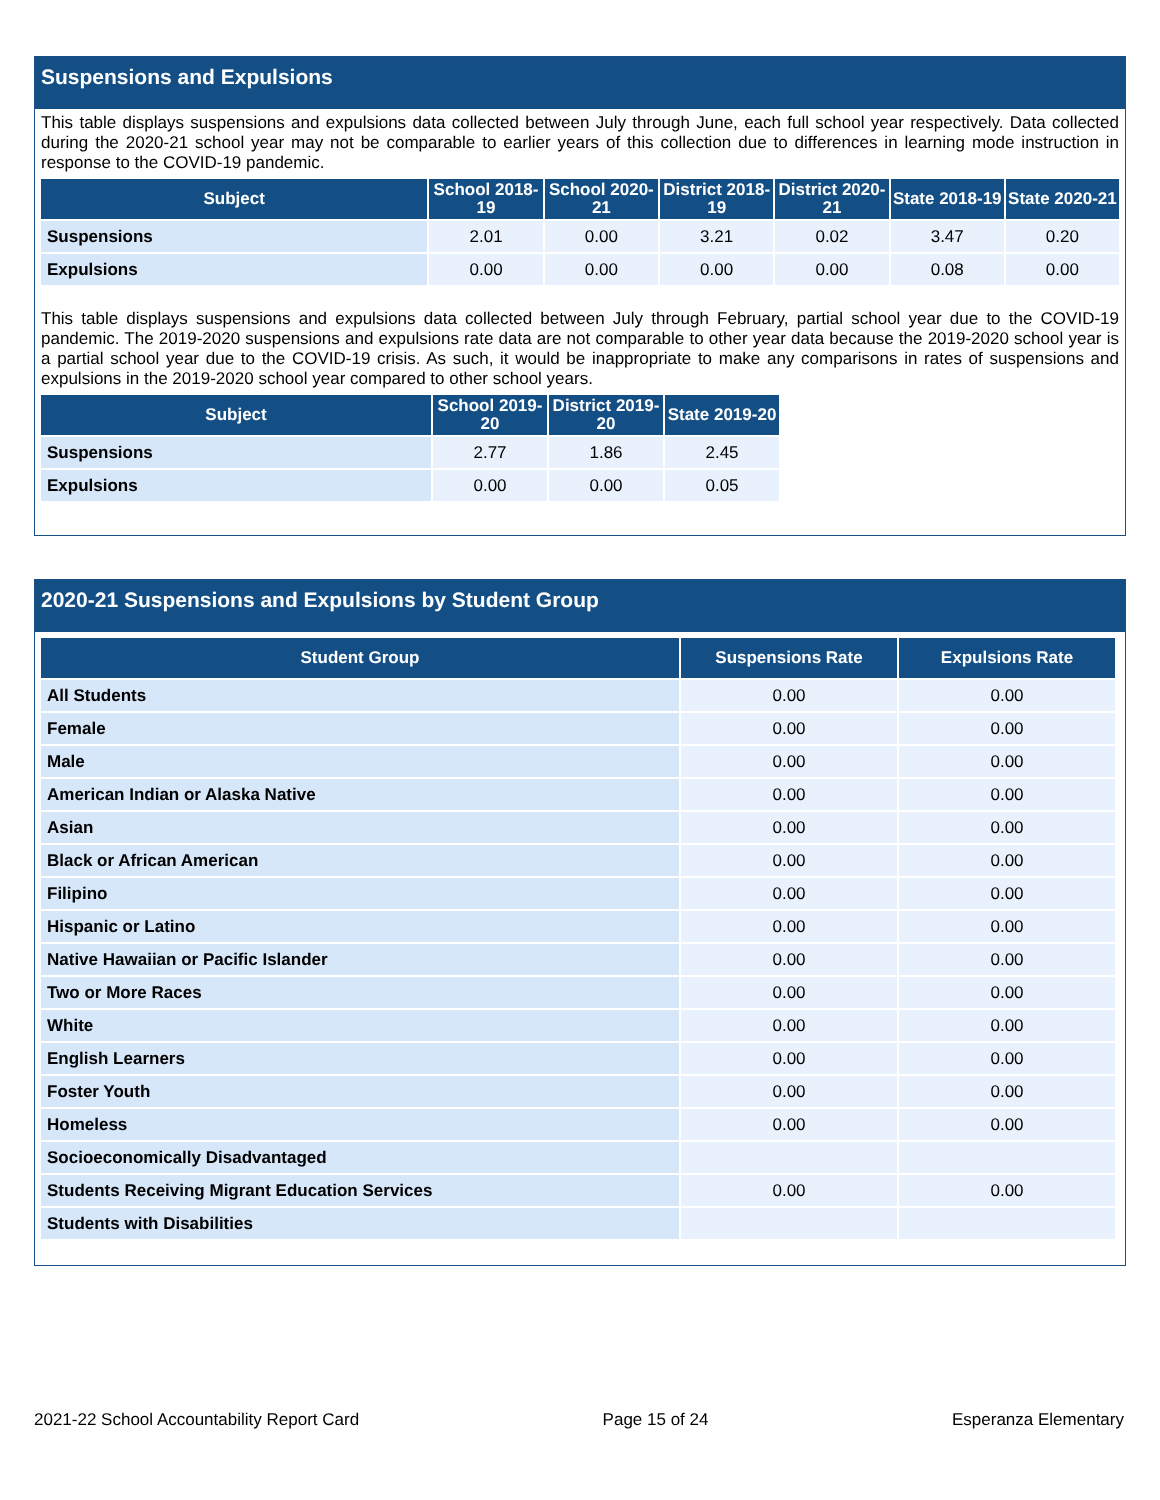Suspensions and Expulsions
This table displays suspensions and expulsions data collected between July through June, each full school year respectively. Data collected during the 2020-21 school year may not be comparable to earlier years of this collection due to differences in learning mode instruction in response to the COVID-19 pandemic.
| Subject | School 2018-19 | School 2020-21 | District 2018-19 | District 2020-21 | State 2018-19 | State 2020-21 |
| --- | --- | --- | --- | --- | --- | --- |
| Suspensions | 2.01 | 0.00 | 3.21 | 0.02 | 3.47 | 0.20 |
| Expulsions | 0.00 | 0.00 | 0.00 | 0.00 | 0.08 | 0.00 |
This table displays suspensions and expulsions data collected between July through February, partial school year due to the COVID-19 pandemic. The 2019-2020 suspensions and expulsions rate data are not comparable to other year data because the 2019-2020 school year is a partial school year due to the COVID-19 crisis. As such, it would be inappropriate to make any comparisons in rates of suspensions and expulsions in the 2019-2020 school year compared to other school years.
| Subject | School 2019-20 | District 2019-20 | State 2019-20 |
| --- | --- | --- | --- |
| Suspensions | 2.77 | 1.86 | 2.45 |
| Expulsions | 0.00 | 0.00 | 0.05 |
2020-21 Suspensions and Expulsions by Student Group
| Student Group | Suspensions Rate | Expulsions Rate |
| --- | --- | --- |
| All Students | 0.00 | 0.00 |
| Female | 0.00 | 0.00 |
| Male | 0.00 | 0.00 |
| American Indian or Alaska Native | 0.00 | 0.00 |
| Asian | 0.00 | 0.00 |
| Black or African American | 0.00 | 0.00 |
| Filipino | 0.00 | 0.00 |
| Hispanic or Latino | 0.00 | 0.00 |
| Native Hawaiian or Pacific Islander | 0.00 | 0.00 |
| Two or More Races | 0.00 | 0.00 |
| White | 0.00 | 0.00 |
| English Learners | 0.00 | 0.00 |
| Foster Youth | 0.00 | 0.00 |
| Homeless | 0.00 | 0.00 |
| Socioeconomically Disadvantaged | | |
| Students Receiving Migrant Education Services | 0.00 | 0.00 |
| Students with Disabilities | | |
2021-22 School Accountability Report Card Page 15 of 24 Esperanza Elementary